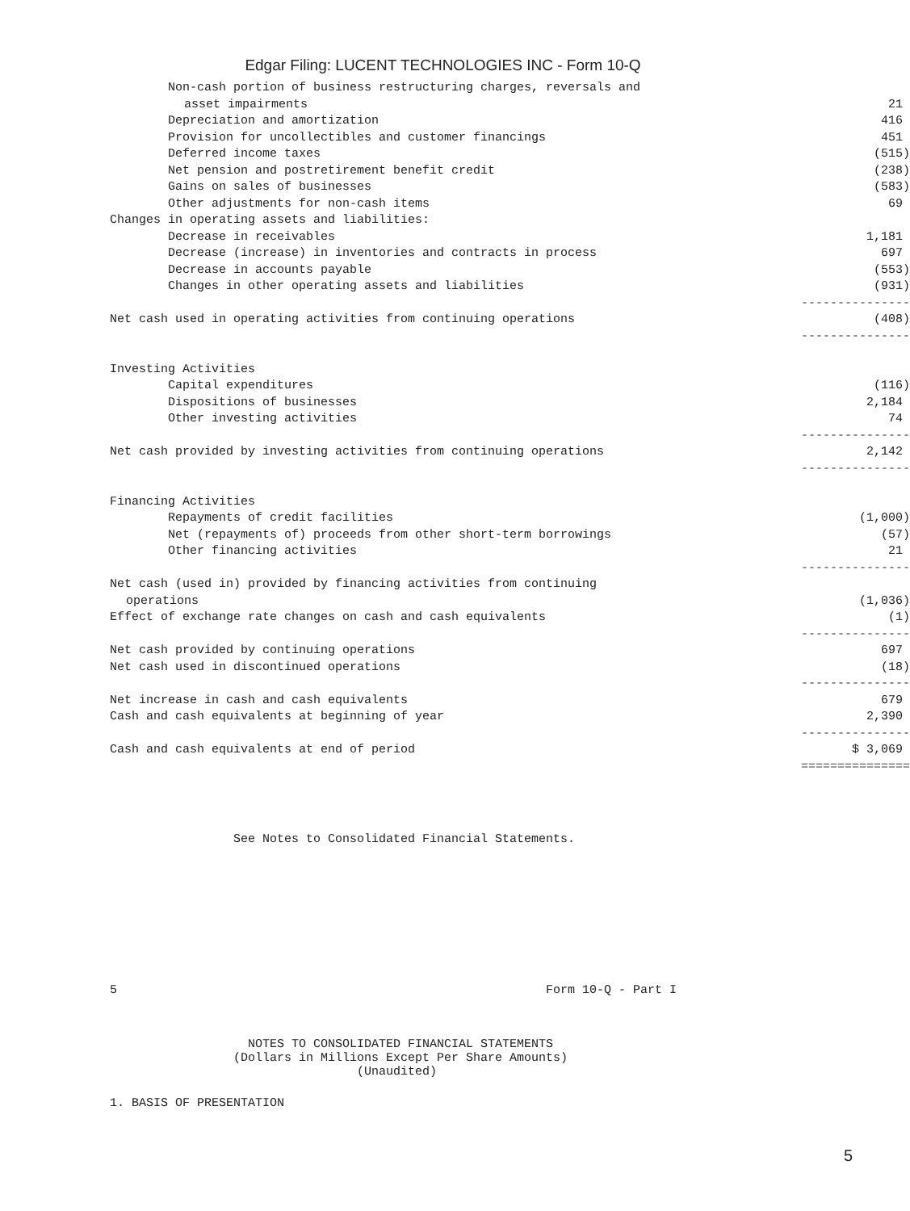Edgar Filing: LUCENT TECHNOLOGIES INC - Form 10-Q
| Non-cash portion of business restructuring charges, reversals and | |
| asset impairments | 21 |
| Depreciation and amortization | 416 |
| Provision for uncollectibles and customer financings | 451 |
| Deferred income taxes | (515) |
| Net pension and postretirement benefit credit | (238) |
| Gains on sales of businesses | (583) |
| Other adjustments for non-cash items | 69 |
| Changes in operating assets and liabilities: | |
| Decrease in receivables | 1,181 |
| Decrease (increase) in inventories and contracts in process | 697 |
| Decrease in accounts payable | (553) |
| Changes in other operating assets and liabilities | (931) |
| | --------------- |
| Net cash used in operating activities from continuing operations | (408) |
| | --------------- |
| Investing Activities | |
| Capital expenditures | (116) |
| Dispositions of businesses | 2,184 |
| Other investing activities | 74 |
| | --------------- |
| Net cash provided by investing activities from continuing operations | 2,142 |
| | --------------- |
| Financing Activities | |
| Repayments of credit facilities | (1,000) |
| Net (repayments of) proceeds from other short-term borrowings | (57) |
| Other financing activities | 21 |
| | --------------- |
| Net cash (used in) provided by financing activities from continuing | |
| operations | (1,036) |
| Effect of exchange rate changes on cash and cash equivalents | (1) |
| | --------------- |
| Net cash provided by continuing operations | 697 |
| Net cash used in discontinued operations | (18) |
| | --------------- |
| Net increase in cash and cash equivalents | 679 |
| Cash and cash equivalents at beginning of year | 2,390 |
| | --------------- |
| Cash and cash equivalents at end of period | $ 3,069 |
| | =============== |
See Notes to Consolidated Financial Statements.
5 Form 10-Q - Part I
NOTES TO CONSOLIDATED FINANCIAL STATEMENTS (Dollars in Millions Except Per Share Amounts) (Unaudited)
1. BASIS OF PRESENTATION
5